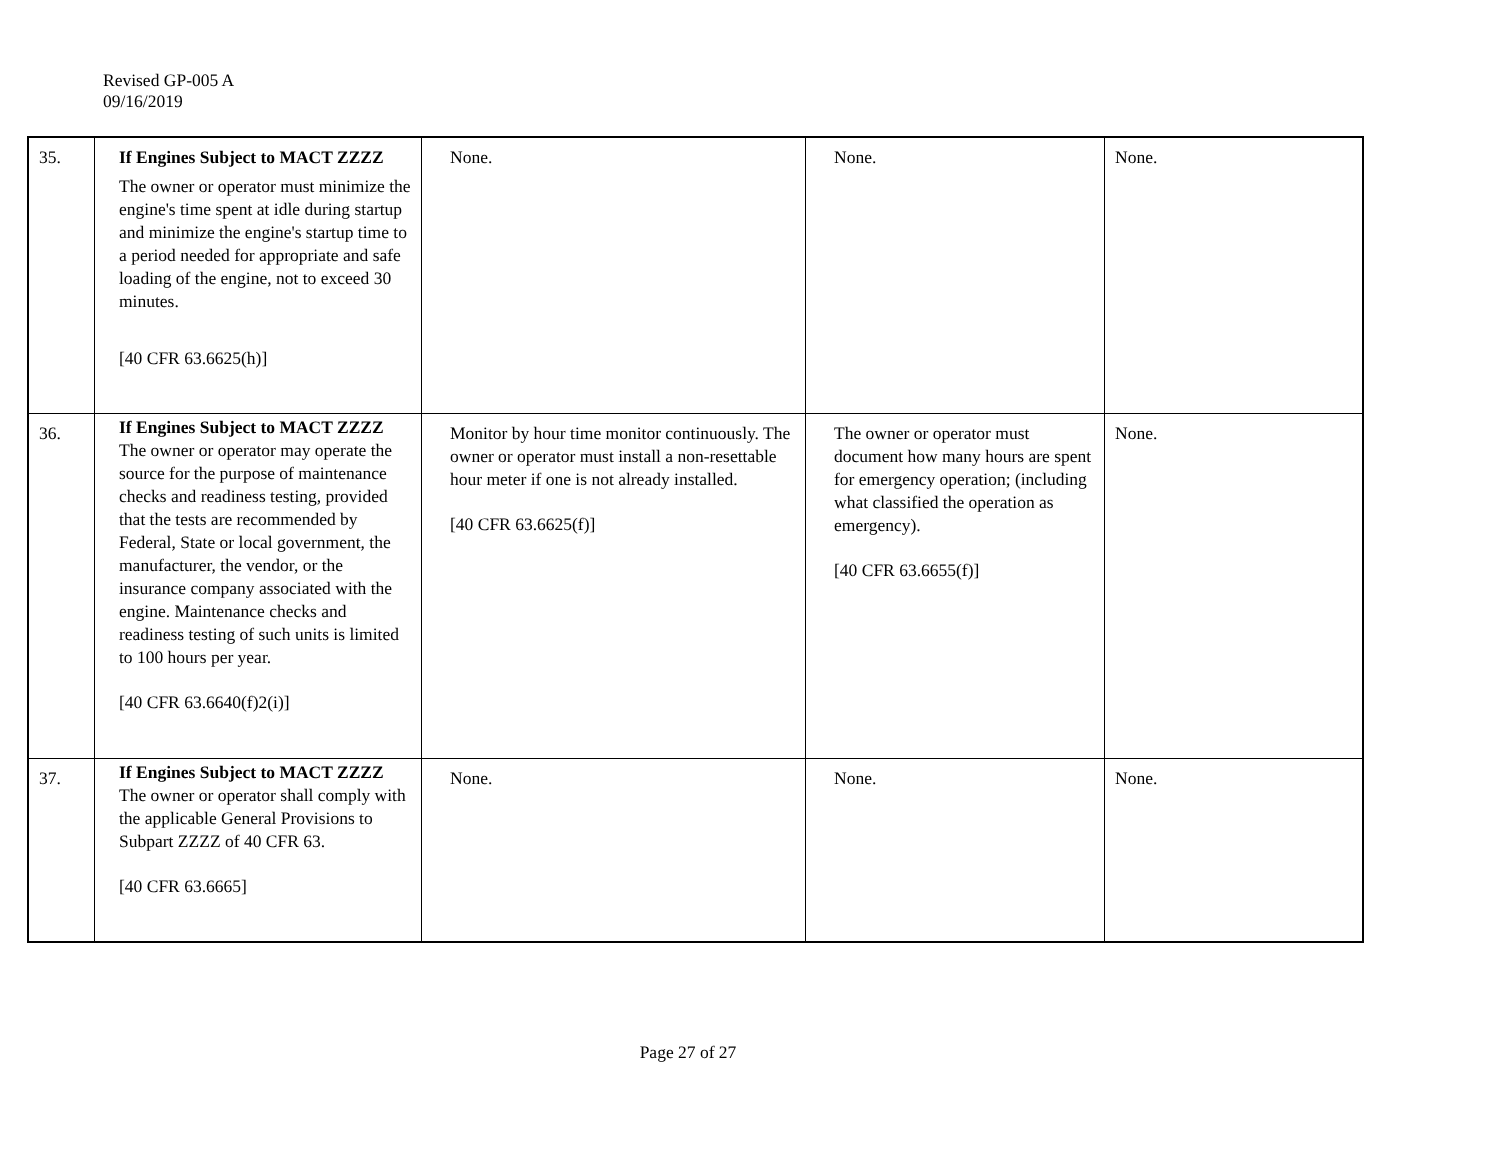Revised GP-005 A
09/16/2019
| 35. | If Engines Subject to MACT ZZZZ The owner or operator must minimize the engine's time spent at idle during startup and minimize the engine's startup time to a period needed for appropriate and safe loading of the engine, not to exceed 30 minutes. [40 CFR 63.6625(h)] | None. | None. | None. |
| 36. | If Engines Subject to MACT ZZZZ The owner or operator may operate the source for the purpose of maintenance checks and readiness testing, provided that the tests are recommended by Federal, State or local government, the manufacturer, the vendor, or the insurance company associated with the engine. Maintenance checks and readiness testing of such units is limited to 100 hours per year. [40 CFR 63.6640(f)2(i)] | Monitor by hour time monitor continuously. The owner or operator must install a non-resettable hour meter if one is not already installed. [40 CFR 63.6625(f)] | The owner or operator must document how many hours are spent for emergency operation; (including what classified the operation as emergency). [40 CFR 63.6655(f)] | None. |
| 37. | If Engines Subject to MACT ZZZZ The owner or operator shall comply with the applicable General Provisions to Subpart ZZZZ of 40 CFR 63. [40 CFR 63.6665] | None. | None. | None. |
Page 27 of 27